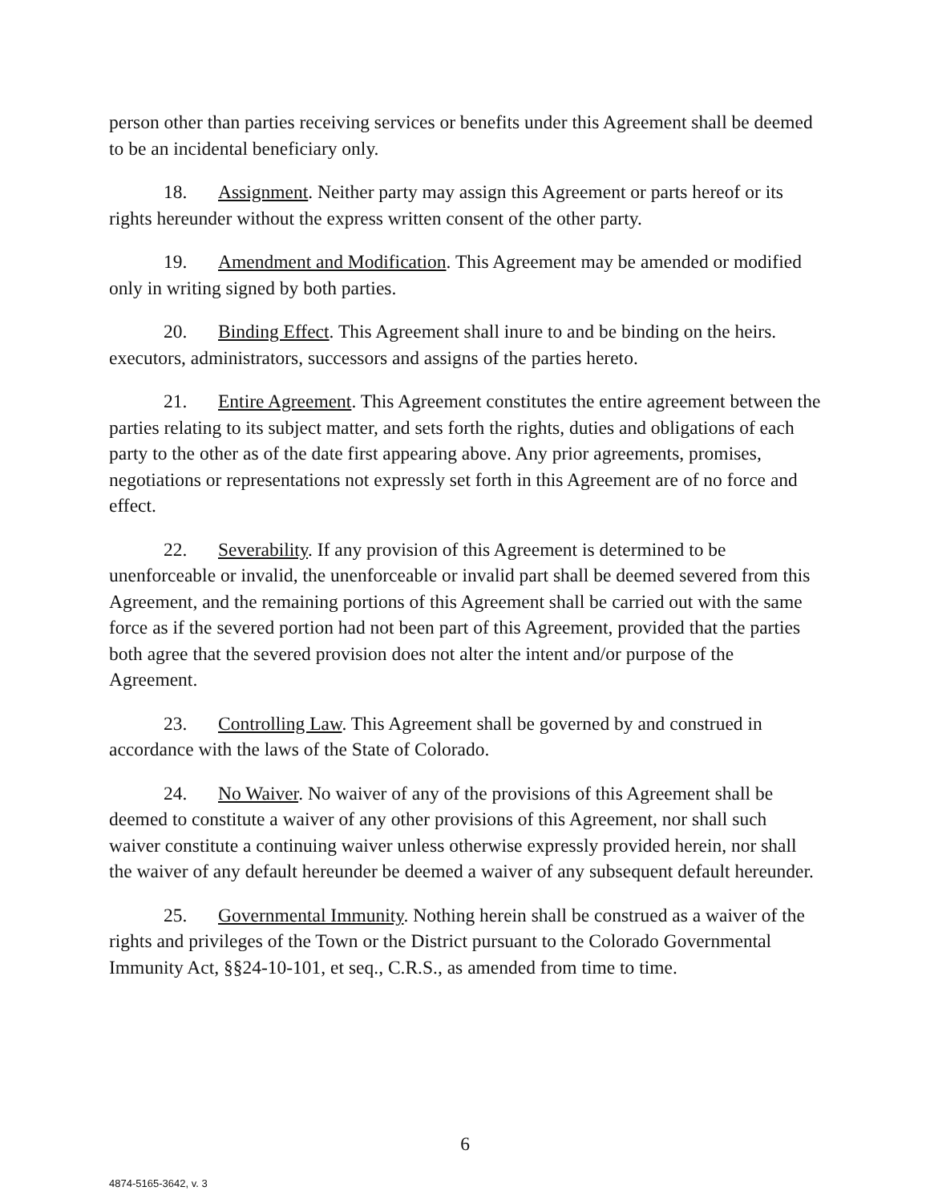person other than parties receiving services or benefits under this Agreement shall be deemed to be an incidental beneficiary only.
18. Assignment. Neither party may assign this Agreement or parts hereof or its rights hereunder without the express written consent of the other party.
19. Amendment and Modification. This Agreement may be amended or modified only in writing signed by both parties.
20. Binding Effect. This Agreement shall inure to and be binding on the heirs. executors, administrators, successors and assigns of the parties hereto.
21. Entire Agreement. This Agreement constitutes the entire agreement between the parties relating to its subject matter, and sets forth the rights, duties and obligations of each party to the other as of the date first appearing above. Any prior agreements, promises, negotiations or representations not expressly set forth in this Agreement are of no force and effect.
22. Severability. If any provision of this Agreement is determined to be unenforceable or invalid, the unenforceable or invalid part shall be deemed severed from this Agreement, and the remaining portions of this Agreement shall be carried out with the same force as if the severed portion had not been part of this Agreement, provided that the parties both agree that the severed provision does not alter the intent and/or purpose of the Agreement.
23. Controlling Law. This Agreement shall be governed by and construed in accordance with the laws of the State of Colorado.
24. No Waiver. No waiver of any of the provisions of this Agreement shall be deemed to constitute a waiver of any other provisions of this Agreement, nor shall such waiver constitute a continuing waiver unless otherwise expressly provided herein, nor shall the waiver of any default hereunder be deemed a waiver of any subsequent default hereunder.
25. Governmental Immunity. Nothing herein shall be construed as a waiver of the rights and privileges of the Town or the District pursuant to the Colorado Governmental Immunity Act, §§24-10-101, et seq., C.R.S., as amended from time to time.
6
4874-5165-3642, v. 3